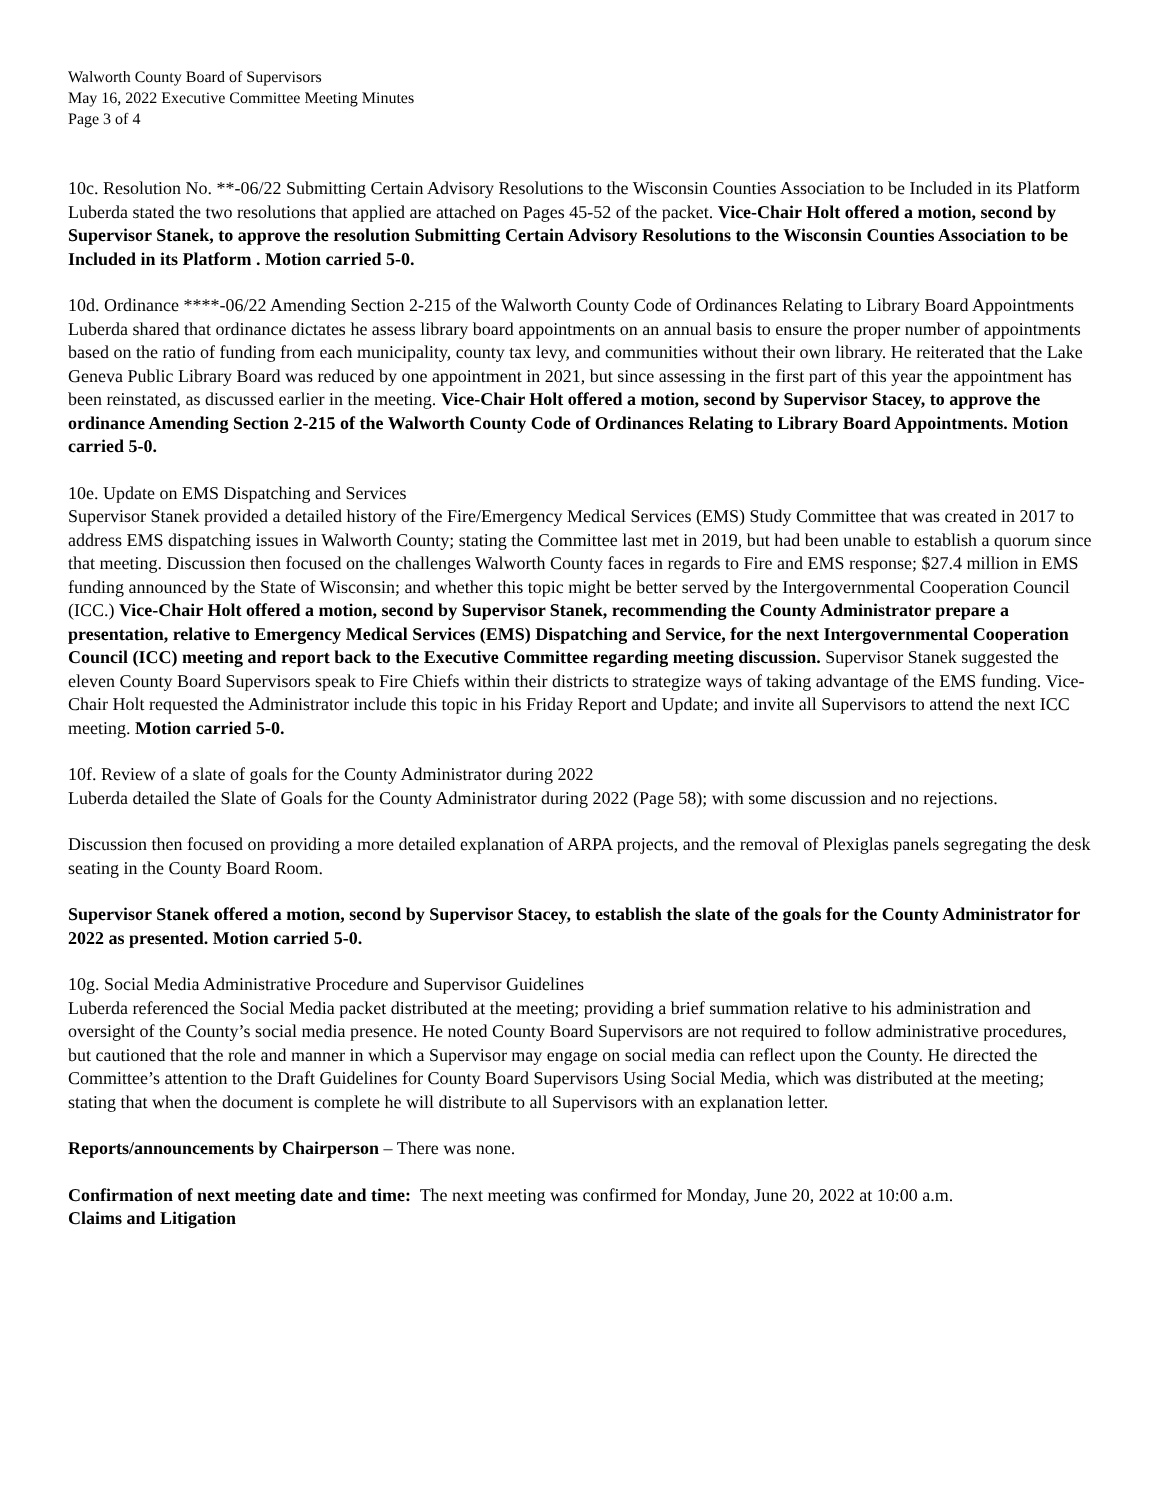Walworth County Board of Supervisors
May 16, 2022 Executive Committee Meeting Minutes
Page 3 of 4
10c. Resolution No. **-06/22 Submitting Certain Advisory Resolutions to the Wisconsin Counties Association to be Included in its Platform
Luberda stated the two resolutions that applied are attached on Pages 45-52 of the packet. Vice-Chair Holt offered a motion, second by Supervisor Stanek, to approve the resolution Submitting Certain Advisory Resolutions to the Wisconsin Counties Association to be Included in its Platform . Motion carried 5-0.
10d. Ordinance ****-06/22 Amending Section 2-215 of the Walworth County Code of Ordinances Relating to Library Board Appointments
Luberda shared that ordinance dictates he assess library board appointments on an annual basis to ensure the proper number of appointments based on the ratio of funding from each municipality, county tax levy, and communities without their own library. He reiterated that the Lake Geneva Public Library Board was reduced by one appointment in 2021, but since assessing in the first part of this year the appointment has been reinstated, as discussed earlier in the meeting. Vice-Chair Holt offered a motion, second by Supervisor Stacey, to approve the ordinance Amending Section 2-215 of the Walworth County Code of Ordinances Relating to Library Board Appointments. Motion carried 5-0.
10e. Update on EMS Dispatching and Services
Supervisor Stanek provided a detailed history of the Fire/Emergency Medical Services (EMS) Study Committee that was created in 2017 to address EMS dispatching issues in Walworth County; stating the Committee last met in 2019, but had been unable to establish a quorum since that meeting. Discussion then focused on the challenges Walworth County faces in regards to Fire and EMS response; $27.4 million in EMS funding announced by the State of Wisconsin; and whether this topic might be better served by the Intergovernmental Cooperation Council (ICC.) Vice-Chair Holt offered a motion, second by Supervisor Stanek, recommending the County Administrator prepare a presentation, relative to Emergency Medical Services (EMS) Dispatching and Service, for the next Intergovernmental Cooperation Council (ICC) meeting and report back to the Executive Committee regarding meeting discussion. Supervisor Stanek suggested the eleven County Board Supervisors speak to Fire Chiefs within their districts to strategize ways of taking advantage of the EMS funding. Vice-Chair Holt requested the Administrator include this topic in his Friday Report and Update; and invite all Supervisors to attend the next ICC meeting. Motion carried 5-0.
10f. Review of a slate of goals for the County Administrator during 2022
Luberda detailed the Slate of Goals for the County Administrator during 2022 (Page 58); with some discussion and no rejections.
Discussion then focused on providing a more detailed explanation of ARPA projects, and the removal of Plexiglas panels segregating the desk seating in the County Board Room.
Supervisor Stanek offered a motion, second by Supervisor Stacey, to establish the slate of the goals for the County Administrator for 2022 as presented. Motion carried 5-0.
10g. Social Media Administrative Procedure and Supervisor Guidelines
Luberda referenced the Social Media packet distributed at the meeting; providing a brief summation relative to his administration and oversight of the County’s social media presence. He noted County Board Supervisors are not required to follow administrative procedures, but cautioned that the role and manner in which a Supervisor may engage on social media can reflect upon the County. He directed the Committee’s attention to the Draft Guidelines for County Board Supervisors Using Social Media, which was distributed at the meeting; stating that when the document is complete he will distribute to all Supervisors with an explanation letter.
Reports/announcements by Chairperson – There was none.
Confirmation of next meeting date and time: The next meeting was confirmed for Monday, June 20, 2022 at 10:00 a.m.
Claims and Litigation